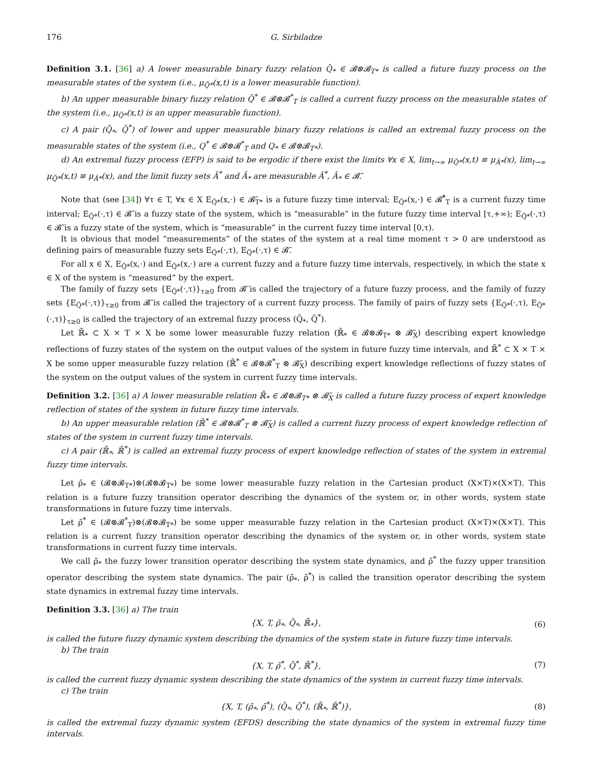176 G. Sirbiladze
Definition 3.1. [36] a) A lower measurable binary fuzzy relation Q̃<sub>*</sub> ∈ 𝓑⊗𝓑<sub>T*</sub> is called a future fuzzy process on the measurable states of the system (i.e., μ<sub>Q̃*</sub>(x,t) is a lower measurable function).
b) An upper measurable binary fuzzy relation Q̃<sup>*</sup> ∈ 𝓑⊗𝓑<sup>*</sup><sub>T</sub> is called a current fuzzy process on the measurable states of the system (i.e., μ<sub>Q̃*</sub>(x,t) is an upper measurable function).
c) A pair (Q̃<sub>*</sub>, Q̃<sup>*</sup>) of lower and upper measurable binary fuzzy relations is called an extremal fuzzy process on the measurable states of the system (i.e., Q<sup>*</sup> ∈ 𝓑⊗𝓑<sup>*</sup><sub>T</sub> and Q<sub>*</sub> ∈ 𝓑⊗𝓑<sub>T*</sub>).
d) An extremal fuzzy process (EFP) is said to be ergodic if there exist the limits ∀x ∈ X, lim<sub>t→∞</sub> μ<sub>Q̃*</sub>(x,t) ≡ μ<sub>Ã*</sub>(x), lim<sub>t→∞</sub> μ<sub>Q̃*</sub>(x,t) ≡ μ<sub>Ã*</sub>(x), and the limit fuzzy sets Ã<sup>*</sup> and Ã<sub>*</sub> are measurable Ã<sup>*</sup>, Ã<sub>*</sub> ∈ 𝓑̃.
Note that (see [34]) ∀τ ∈ T, ∀x ∈ X E<sub>Q̃*</sub>(x,·) ∈ 𝓑̃<sub>T*</sub> is a future fuzzy time interval; E<sub>Q̃*</sub>(x,·) ∈ 𝓑̃<sup>*</sup><sub>T</sub> is a current fuzzy time interval; E<sub>Q̃*</sub>(·,τ) ∈ 𝓑̃ is a fuzzy state of the system, which is “measurable” in the future fuzzy time interval [τ,+∞); E<sub>Q̃*</sub>(·,τ) ∈ 𝓑̃ is a fuzzy state of the system, which is “measurable” in the current fuzzy time interval [0,τ).
It is obvious that model “measurements” of the states of the system at a real time moment τ > 0 are understood as defining pairs of measurable fuzzy sets E<sub>Q̃*</sub>(·,τ), E<sub>Q̃*</sub>(·,τ) ∈ 𝓑̃.
For all x ∈ X, E<sub>Q̃*</sub>(x,·) and E<sub>Q̃*</sub>(x,·) are a current fuzzy and a future fuzzy time intervals, respectively, in which the state x ∈ X of the system is “measured” by the expert.
The family of fuzzy sets {E<sub>Q̃*</sub>(·,τ)}<sub>τ≥0</sub> from 𝓑̃ is called the trajectory of a future fuzzy process, and the family of fuzzy sets {E<sub>Q̃*</sub>(·,τ)}<sub>τ≥0</sub> from 𝓑̃ is called the trajectory of a current fuzzy process. The family of pairs of fuzzy sets {E<sub>Q̃*</sub>(·,τ), E<sub>Q̃*</sub>(·,τ)}<sub>τ≥0</sub> is called the trajectory of an extremal fuzzy process (Q̃<sub>*</sub>, Q̃<sup>*</sup>).
Let ℝ̃<sub>*</sub> ⊂ X × T × X be some lower measurable fuzzy relation (ℝ̃<sub>*</sub> ∈ 𝓑⊗𝓑<sub>T*</sub> ⊗ 𝓑̃<sub>X</sub>) describing expert knowledge reflections of fuzzy states of the system on the output values of the system in future fuzzy time intervals, and ℝ̃<sup>*</sup> ⊂ X × T × X be some upper measurable fuzzy relation (ℝ̃<sup>*</sup> ∈ 𝓑⊗𝓑<sup>*</sup><sub>T</sub> ⊗ 𝓑̃<sub>X</sub>) describing expert knowledge reflections of fuzzy states of the system on the output values of the system in current fuzzy time intervals.
Definition 3.2. [36] a) A lower measurable relation ℝ̃<sub>*</sub> ∈ 𝓑⊗𝓑<sub>T*</sub> ⊗ 𝓑̃<sub>X</sub> is called a future fuzzy process of expert knowledge reflection of states of the system in future fuzzy time intervals.
b) An upper measurable relation (ℝ̃<sup>*</sup> ∈ 𝓑⊗𝓑<sup>*</sup><sub>T</sub> ⊗ 𝓑̃<sub>X</sub>) is called a current fuzzy process of expert knowledge reflection of states of the system in current fuzzy time intervals.
c) A pair (ℝ̃<sub>*</sub>, ℝ̃<sup>*</sup>) is called an extremal fuzzy process of expert knowledge reflection of states of the system in extremal fuzzy time intervals.
Let ρ̃<sub>*</sub> ∈ (𝓑⊗𝓑<sub>T*</sub>)⊗(𝓑⊗𝓑<sub>T*</sub>) be some lower measurable fuzzy relation in the Cartesian product (X×T)×(X×T). This relation is a future fuzzy transition operator describing the dynamics of the system or, in other words, system state transformations in future fuzzy time intervals.
Let ρ̃<sup>*</sup> ∈ (𝓑⊗𝓑<sup>*</sup><sub>T</sub>)⊗(𝓑⊗𝓑<sub>T*</sub>) be some upper measurable fuzzy relation in the Cartesian product (X×T)×(X×T). This relation is a current fuzzy transition operator describing the dynamics of the system or, in other words, system state transformations in current fuzzy time intervals.
We call ρ̃<sub>*</sub> the fuzzy lower transition operator describing the system state dynamics, and ρ̃<sup>*</sup> the fuzzy upper transition operator describing the system state dynamics. The pair (ρ̃<sub>*</sub>, ρ̃<sup>*</sup>) is called the transition operator describing the system state dynamics in extremal fuzzy time intervals.
Definition 3.3. [36] a) The train
{X, T, ρ̃<sub>*</sub>, Q̃<sub>*</sub>, ℝ̃<sub>*</sub>}, (6)
is called the future fuzzy dynamic system describing the dynamics of the system state in future fuzzy time intervals.
b) The train
{X, T, ρ̃<sup>*</sup>, Q̃<sup>*</sup>, ℝ̃<sup>*</sup>}, (7)
is called the current fuzzy dynamic system describing the state dynamics of the system in current fuzzy time intervals.
c) The train
{X, T, (ρ̃<sub>*</sub>, ρ̃<sup>*</sup>), (Q̃<sub>*</sub>, Q̃<sup>*</sup>), (ℝ̃<sub>*</sub>, ℝ̃<sup>*</sup>)}, (8)
is called the extremal fuzzy dynamic system (EFDS) describing the state dynamics of the system in extremal fuzzy time intervals.